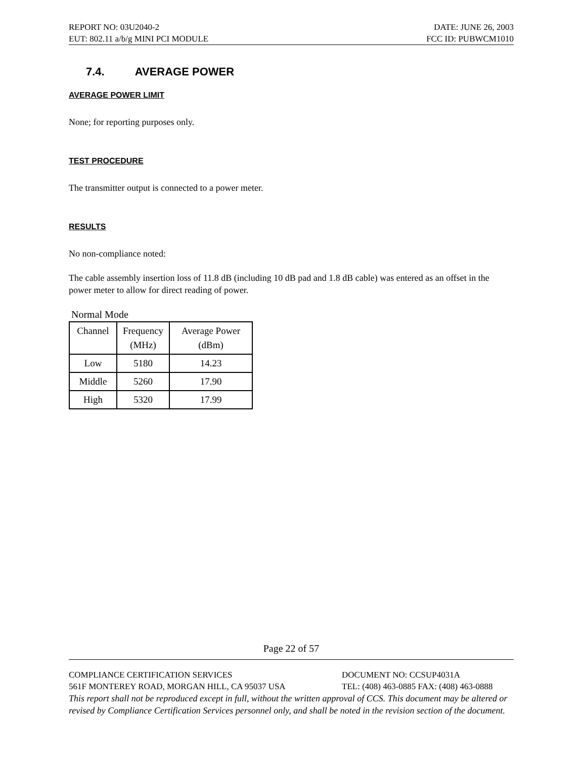REPORT NO: 03U2040-2 DATE: JUNE 26, 2003
EUT: 802.11 a/b/g MINI PCI MODULE FCC ID: PUBWCM1010
7.4. AVERAGE POWER
AVERAGE POWER LIMIT
None; for reporting purposes only.
TEST PROCEDURE
The transmitter output is connected to a power meter.
RESULTS
No non-compliance noted:
The cable assembly insertion loss of 11.8 dB (including 10 dB pad and 1.8 dB cable) was entered as an offset in the power meter to allow for direct reading of power.
Normal Mode
| Channel | Frequency (MHz) | Average Power (dBm) |
| --- | --- | --- |
| Low | 5180 | 14.23 |
| Middle | 5260 | 17.90 |
| High | 5320 | 17.99 |
Page 22 of 57
COMPLIANCE CERTIFICATION SERVICES DOCUMENT NO: CCSUP4031A
561F MONTEREY ROAD, MORGAN HILL, CA 95037 USA TEL: (408) 463-0885 FAX: (408) 463-0888
This report shall not be reproduced except in full, without the written approval of CCS. This document may be altered or revised by Compliance Certification Services personnel only, and shall be noted in the revision section of the document.